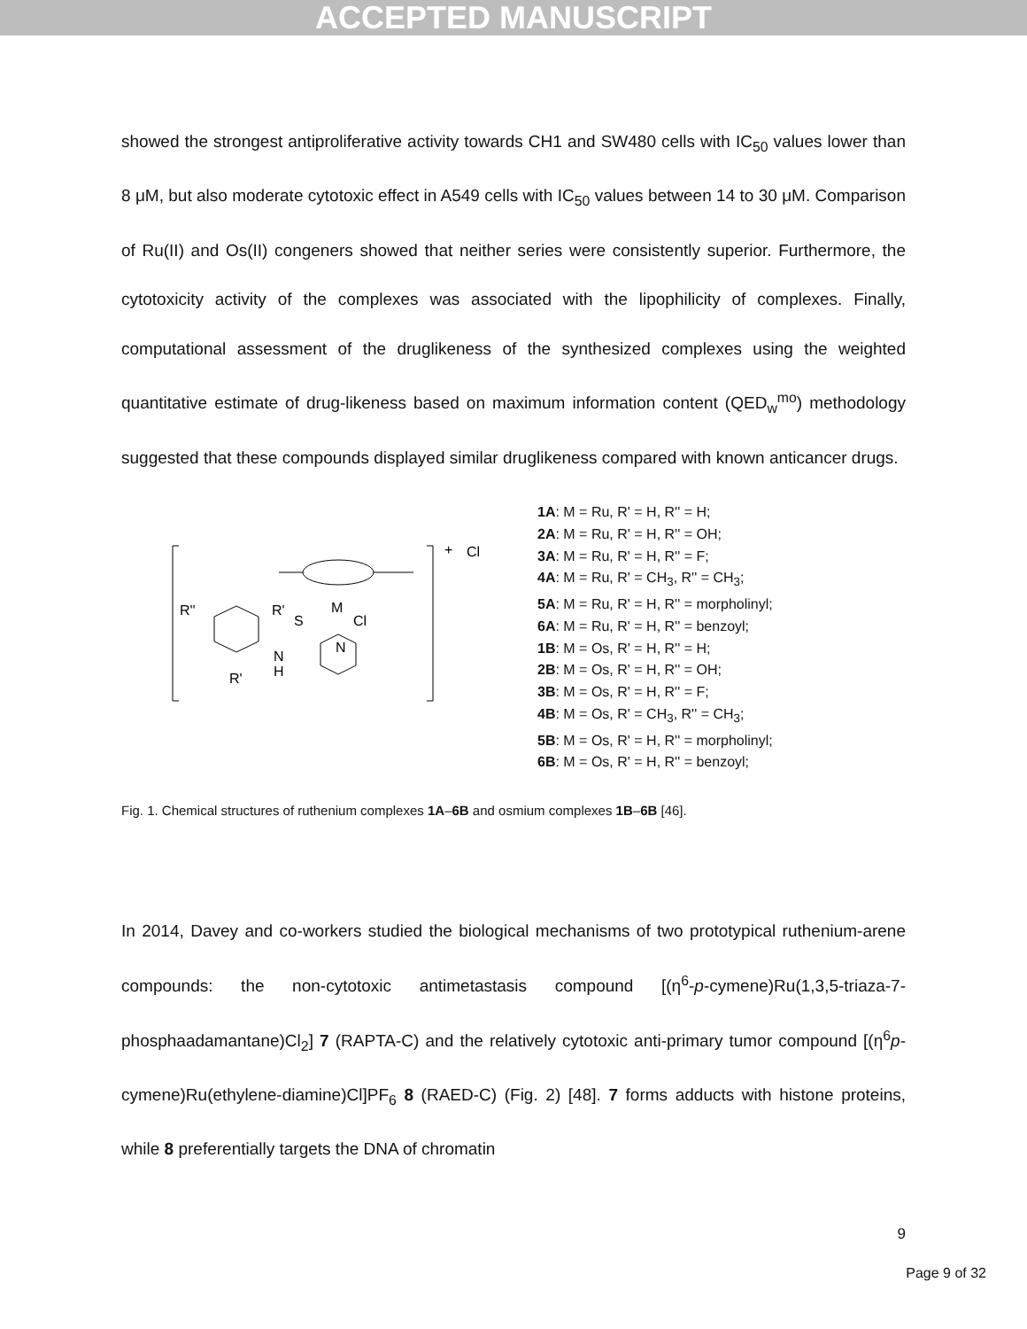ACCEPTED MANUSCRIPT
showed the strongest antiproliferative activity towards CH1 and SW480 cells with IC<sub>50</sub> values lower than 8 μM, but also moderate cytotoxic effect in A549 cells with IC<sub>50</sub> values between 14 to 30 μM. Comparison of Ru(II) and Os(II) congeners showed that neither series were consistently superior. Furthermore, the cytotoxicity activity of the complexes was associated with the lipophilicity of complexes. Finally, computational assessment of the druglikeness of the synthesized complexes using the weighted quantitative estimate of drug-likeness based on maximum information content (QED<sub>w</sub><sup>mo</sup>) methodology suggested that these compounds displayed similar druglikeness compared with known anticancer drugs.
+
Cl
M
Cl
S
N
R''
R'
R'
N
H
1A: M = Ru, R' = H, R'' = H;
2A: M = Ru, R' = H, R'' = OH;
3A: M = Ru, R' = H, R'' = F;
4A: M = Ru, R' = CH<sub>3</sub>, R'' = CH<sub>3</sub>;
5A: M = Ru, R' = H, R'' = morpholinyl;
6A: M = Ru, R' = H, R'' = benzoyl;
1B: M = Os, R' = H, R'' = H;
2B: M = Os, R' = H, R'' = OH;
3B: M = Os, R' = H, R'' = F;
4B: M = Os, R' = CH<sub>3</sub>, R'' = CH<sub>3</sub>;
5B: M = Os, R' = H, R'' = morpholinyl;
6B: M = Os, R' = H, R'' = benzoyl;
Fig. 1. Chemical structures of ruthenium complexes 1A–6B and osmium complexes 1B–6B [46].
In 2014, Davey and co-workers studied the biological mechanisms of two prototypical ruthenium-arene compounds: the non-cytotoxic antimetastasis compound [(η<sup>6</sup>-p-cymene)Ru(1,3,5-triaza-7-phosphaadamantane)Cl<sub>2</sub>] 7 (RAPTA-C) and the relatively cytotoxic anti-primary tumor compound [(η<sup>6</sup>p-cymene)Ru(ethylene-diamine)Cl]PF<sub>6</sub> 8 (RAED-C) (Fig. 2) [48]. 7 forms adducts with histone proteins, while 8 preferentially targets the DNA of chromatin
9
Page 9 of 32